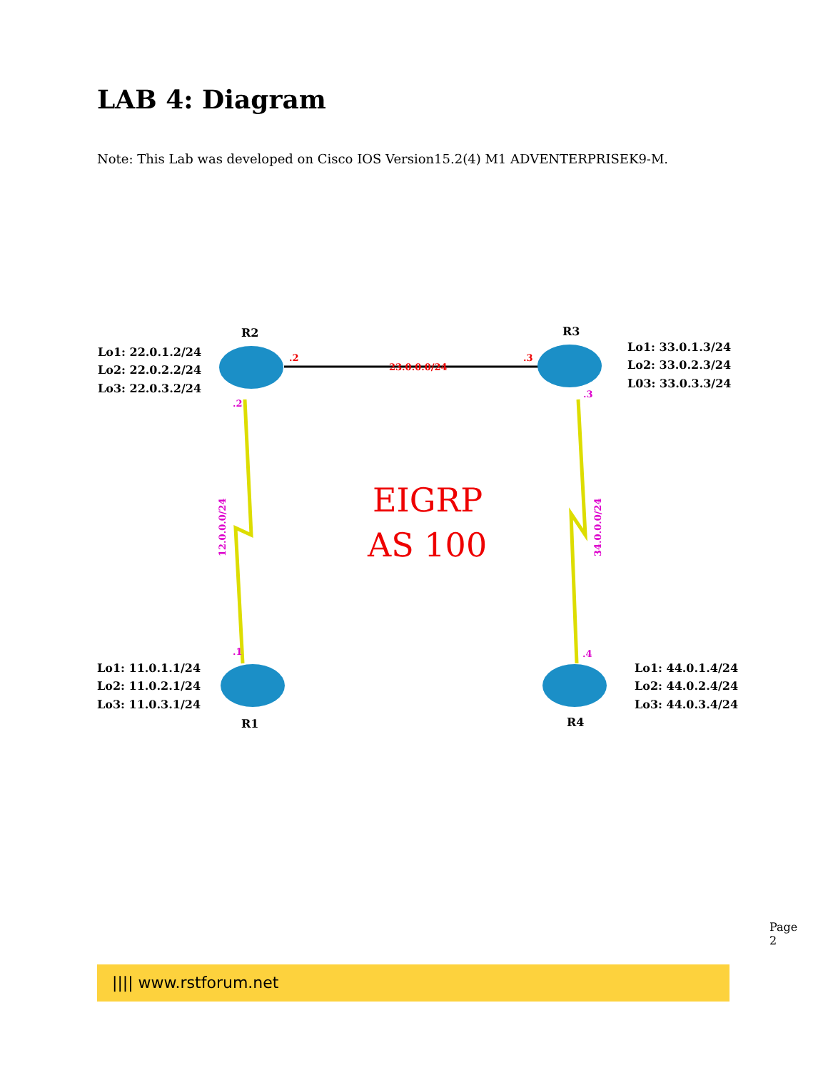LAB 4: Diagram
Note: This Lab was developed on Cisco IOS Version15.2(4) M1 ADVENTERPRISEK9-M.
R2
R3
R1
R4
Lo1: 22.0.1.2/24
Lo2: 22.0.2.2/24
Lo3: 22.0.3.2/24
Lo1: 33.0.1.3/24
Lo2: 33.0.2.3/24
L03: 33.0.3.3/24
Lo1: 11.0.1.1/24
Lo2: 11.0.2.1/24
Lo3: 11.0.3.1/24
Lo1: 44.0.1.4/24
Lo2: 44.0.2.4/24
Lo3: 44.0.3.4/24
.2
23.0.0.0/24
.3
.2
.3
.1
.4
12.0.0.0/24
34.0.0.0/24
EIGRP
AS 100
Page 2
|||| www.rstforum.net